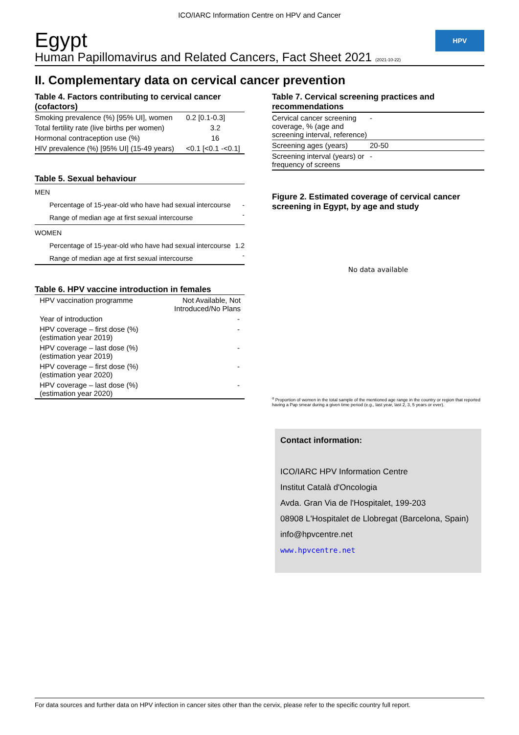ICO/IARC Information Centre on HPV and Cancer
Egypt
Human Papillomavirus and Related Cancers, Fact Sheet 2021 (2021-10-22)
HPV
II. Complementary data on cervical cancer prevention
Table 4. Factors contributing to cervical cancer (cofactors)
| Smoking prevalence (%) [95% UI], women | 0.2 [0.1-0.3] |
| Total fertility rate (live births per women) | 3.2 |
| Hormonal contraception use (%) | 16 |
| HIV prevalence (%) [95% UI] (15-49 years) | <0.1 [<0.1 -<0.1] |
Table 5. Sexual behaviour
| MEN | |
| Percentage of 15-year-old who have had sexual intercourse | - |
| Range of median age at first sexual intercourse | - |
| WOMEN | |
| Percentage of 15-year-old who have had sexual intercourse | 1.2 |
| Range of median age at first sexual intercourse | - |
Table 6. HPV vaccine introduction in females
| HPV vaccination programme | Not Available, Not Introduced/No Plans |
| Year of introduction | - |
| HPV coverage – first dose (%) (estimation year 2019) | - |
| HPV coverage – last dose (%) (estimation year 2019) | - |
| HPV coverage – first dose (%) (estimation year 2020) | - |
| HPV coverage – last dose (%) (estimation year 2020) | - |
Table 7. Cervical screening practices and recommendations
| Cervical cancer screening coverage, % (age and screening interval, reference) | - |
| Screening ages (years) | 20-50 |
| Screening interval (years) or frequency of screens | - |
Figure 2. Estimated coverage of cervical cancer screening in Egypt, by age and study
No data available
<sup>α</sup> Proportion of women in the total sample of the mentioned age range in the country or region that reported having a Pap smear during a given time period (e.g., last year, last 2, 3, 5 years or ever).
Contact information:
ICO/IARC HPV Information Centre
Institut Català d'Oncologia
Avda. Gran Via de l'Hospitalet, 199-203
08908 L'Hospitalet de Llobregat (Barcelona, Spain)
info@hpvcentre.net
www.hpvcentre.net
For data sources and further data on HPV infection in cancer sites other than the cervix, please refer to the specific country full report.